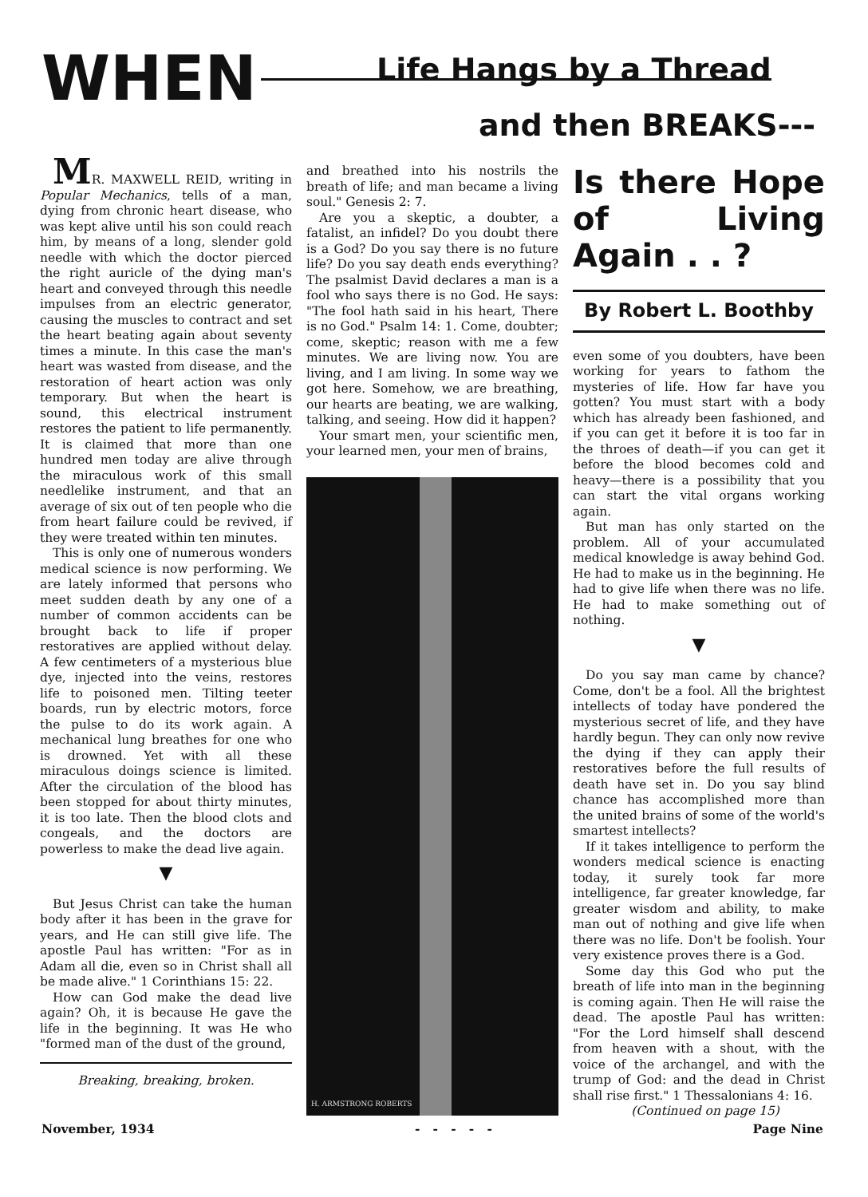WHEN Life Hangs by a Thread
and then BREAKS---
MR. MAXWELL REID, writing in Popular Mechanics, tells of a man, dying from chronic heart disease, who was kept alive until his son could reach him, by means of a long, slender gold needle with which the doctor pierced the right auricle of the dying man's heart and conveyed through this needle impulses from an electric generator, causing the muscles to contract and set the heart beating again about seventy times a minute. In this case the man's heart was wasted from disease, and the restoration of heart action was only temporary. But when the heart is sound, this electrical instrument restores the patient to life permanently. It is claimed that more than one hundred men today are alive through the miraculous work of this small needlelike instrument, and that an average of six out of ten people who die from heart failure could be revived, if they were treated within ten minutes.
This is only one of numerous wonders medical science is now performing. We are lately informed that persons who meet sudden death by any one of a number of common accidents can be brought back to life if proper restoratives are applied without delay. A few centimeters of a mysterious blue dye, injected into the veins, restores life to poisoned men. Tilting teeter boards, run by electric motors, force the pulse to do its work again. A mechanical lung breathes for one who is drowned. Yet with all these miraculous doings science is limited. After the circulation of the blood has been stopped for about thirty minutes, it is too late. Then the blood clots and congeals, and the doctors are powerless to make the dead live again.
▼
But Jesus Christ can take the human body after it has been in the grave for years, and He can still give life. The apostle Paul has written: "For as in Adam all die, even so in Christ shall all be made alive." 1 Corinthians 15: 22.
How can God make the dead live again? Oh, it is because He gave the life in the beginning. It was He who "formed man of the dust of the ground,
Breaking, breaking, broken.
and breathed into his nostrils the breath of life; and man became a living soul." Genesis 2: 7.
Are you a skeptic, a doubter, a fatalist, an infidel? Do you doubt there is a God? Do you say there is no future life? Do you say death ends everything? The psalmist David declares a man is a fool who says there is no God. He says: "The fool hath said in his heart, There is no God." Psalm 14: 1. Come, doubter; come, skeptic; reason with me a few minutes. We are living now. You are living, and I am living. In some way we got here. Somehow, we are breathing, our hearts are beating, we are walking, talking, and seeing. How did it happen?
Your smart men, your scientific men, your learned men, your men of brains,
H. ARMSTRONG ROBERTS
Is there Hope of Living Again . . ?
By Robert L. Boothby
even some of you doubters, have been working for years to fathom the mysteries of life. How far have you gotten? You must start with a body which has already been fashioned, and if you can get it before it is too far in the throes of death—if you can get it before the blood becomes cold and heavy—there is a possibility that you can start the vital organs working again.
But man has only started on the problem. All of your accumulated medical knowledge is away behind God. He had to make us in the beginning. He had to give life when there was no life. He had to make something out of nothing.
▼
Do you say man came by chance? Come, don't be a fool. All the brightest intellects of today have pondered the mysterious secret of life, and they have hardly begun. They can only now revive the dying if they can apply their restoratives before the full results of death have set in. Do you say blind chance has accomplished more than the united brains of some of the world's smartest intellects?
If it takes intelligence to perform the wonders medical science is enacting today, it surely took far more intelligence, far greater knowledge, far greater wisdom and ability, to make man out of nothing and give life when there was no life. Don't be foolish. Your very existence proves there is a God.
Some day this God who put the breath of life into man in the beginning is coming again. Then He will raise the dead. The apostle Paul has written: "For the Lord himself shall descend from heaven with a shout, with the voice of the archangel, and with the trump of God: and the dead in Christ shall rise first." 1 Thessalonians 4: 16.
(Continued on page 15)
November, 1934 - - - - - Page Nine